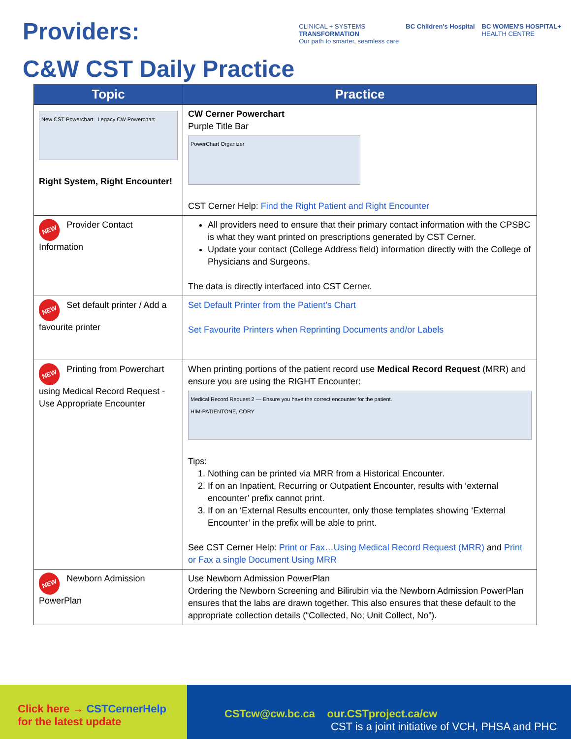Providers:
C&W CST Daily Practice
CLINICAL + SYSTEMS
TRANSFORMATION
Our path to smarter, seamless care
BC Children's Hospital BC WOMEN'S HOSPITAL+
HEALTH CENTRE
| Topic | Practice |
| --- | --- |
| New CST Powerchart Legacy CW Powerchart Right System, Right Encounter! | CW Cerner Powerchart Purple Title Bar PowerChart Organizer CST Cerner Help: Find the Right Patient and Right Encounter |
| NEW Provider Contact Information | All providers need to ensure that their primary contact information with the CPSBC is what they want printed on prescriptions generated by CST Cerner. Update your contact (College Address field) information directly with the College of Physicians and Surgeons. The data is directly interfaced into CST Cerner. |
| NEW Set default printer / Add a favourite printer | Set Default Printer from the Patient’s Chart Set Favourite Printers when Reprinting Documents and/or Labels |
| NEW Printing from Powerchart using Medical Record Request - Use Appropriate Encounter | When printing portions of the patient record use Medical Record Request (MRR) and ensure you are using the RIGHT Encounter: Medical Record Request 2 — Ensure you have the correct encounter for the patient. HIM-PATIENTONE, CORY Tips: 1. Nothing can be printed via MRR from a Historical Encounter. 2. If on an Inpatient, Recurring or Outpatient Encounter, results with ‘external encounter’ prefix cannot print. 3. If on an ‘External Results encounter, only those templates showing ‘External Encounter’ in the prefix will be able to print. See CST Cerner Help: Print or Fax…Using Medical Record Request (MRR) and Print or Fax a single Document Using MRR |
| NEW Newborn Admission PowerPlan | Use Newborn Admission PowerPlan Ordering the Newborn Screening and Bilirubin via the Newborn Admission PowerPlan ensures that the labs are drawn together. This also ensures that these default to the appropriate collection details (“Collected, No; Unit Collect, No”). |
Click here → CSTCernerHelp
for the latest update
CSTcw@cw.bc.ca our.CSTproject.ca/cw
CST is a joint initiative of VCH, PHSA and PHC